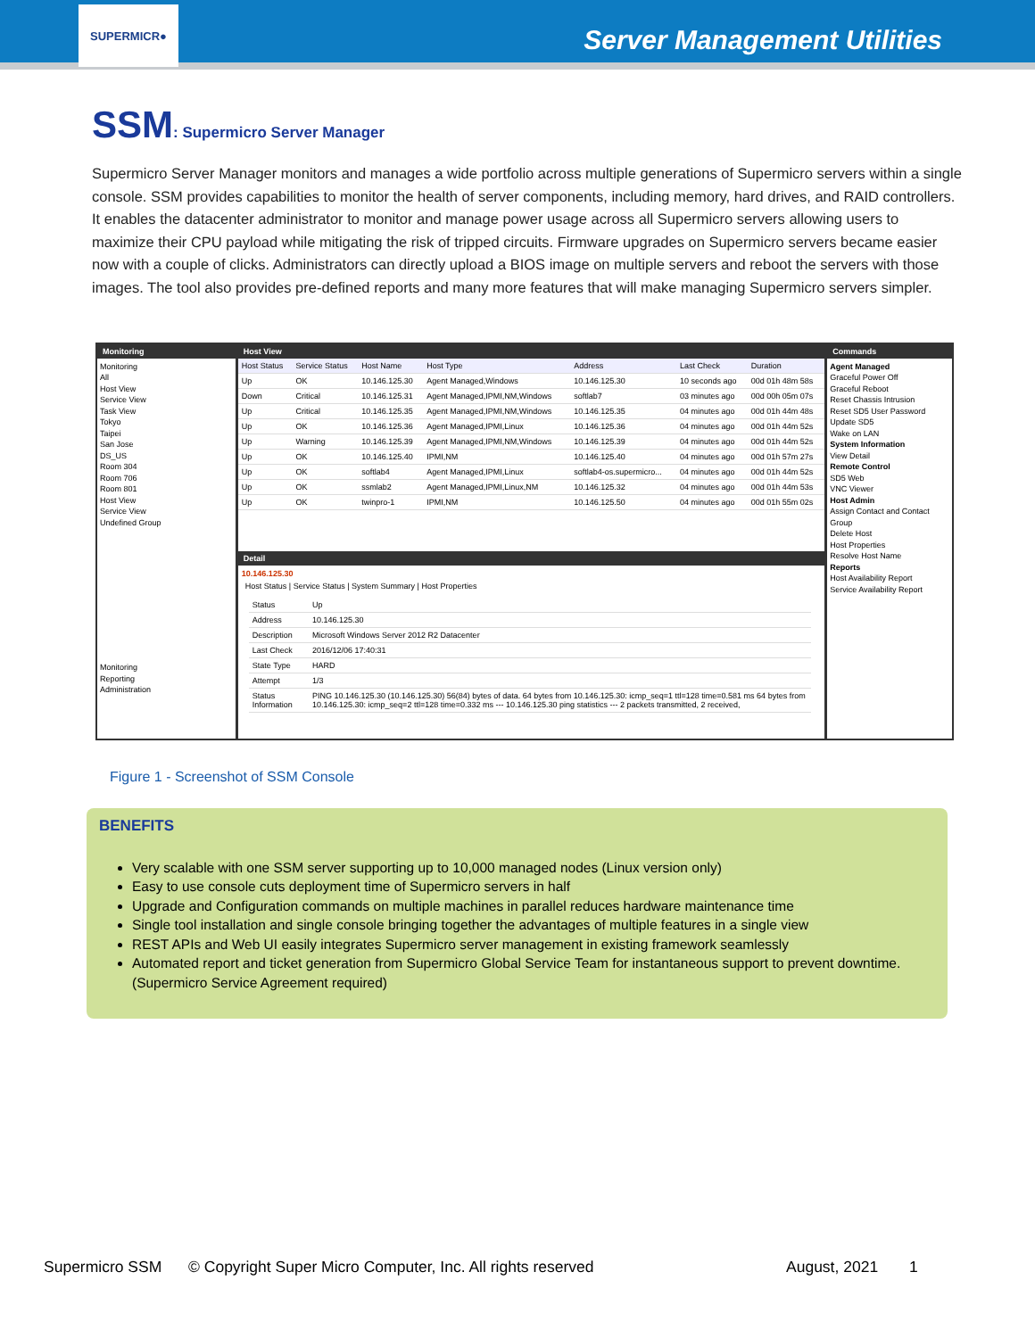SUPERMICR●
Server Management Utilities
SSM: Supermicro Server Manager
Supermicro Server Manager monitors and manages a wide portfolio across multiple generations of Supermicro servers within a single console. SSM provides capabilities to monitor the health of server components, including memory, hard drives, and RAID controllers. It enables the datacenter administrator to monitor and manage power usage across all Supermicro servers allowing users to maximize their CPU payload while mitigating the risk of tripped circuits. Firmware upgrades on Supermicro servers became easier now with a couple of clicks. Administrators can directly upload a BIOS image on multiple servers and reboot the servers with those images. The tool also provides pre-defined reports and many more features that will make managing Supermicro servers simpler.
Monitoring
Monitoring
All
Host View
Service View
Task View
Tokyo
Taipei
San Jose
DS_US
Room 304
Room 706
Room 801
Host View
Service View
Undefined Group
Monitoring
Reporting
Administration
Host View
| Host Status | Service Status | Host Name | Host Type | Address | Last Check | Duration |
| --- | --- | --- | --- | --- | --- | --- |
| Up | OK | 10.146.125.30 | Agent Managed,Windows | 10.146.125.30 | 10 seconds ago | 00d 01h 48m 58s |
| Down | Critical | 10.146.125.31 | Agent Managed,IPMI,NM,Windows | softlab7 | 03 minutes ago | 00d 00h 05m 07s |
| Up | Critical | 10.146.125.35 | Agent Managed,IPMI,NM,Windows | 10.146.125.35 | 04 minutes ago | 00d 01h 44m 48s |
| Up | OK | 10.146.125.36 | Agent Managed,IPMI,Linux | 10.146.125.36 | 04 minutes ago | 00d 01h 44m 52s |
| Up | Warning | 10.146.125.39 | Agent Managed,IPMI,NM,Windows | 10.146.125.39 | 04 minutes ago | 00d 01h 44m 52s |
| Up | OK | 10.146.125.40 | IPMI,NM | 10.146.125.40 | 04 minutes ago | 00d 01h 57m 27s |
| Up | OK | softlab4 | Agent Managed,IPMI,Linux | softlab4-os.supermicro... | 04 minutes ago | 00d 01h 44m 52s |
| Up | OK | ssmlab2 | Agent Managed,IPMI,Linux,NM | 10.146.125.32 | 04 minutes ago | 00d 01h 44m 53s |
| Up | OK | twinpro-1 | IPMI,NM | 10.146.125.50 | 04 minutes ago | 00d 01h 55m 02s |
Detail
10.146.125.30
Host Status | Service Status | System Summary | Host Properties
| Status | Up |
| Address | 10.146.125.30 |
| Description | Microsoft Windows Server 2012 R2 Datacenter |
| Last Check | 2016/12/06 17:40:31 |
| State Type | HARD |
| Attempt | 1/3 |
| Status Information | PING 10.146.125.30 (10.146.125.30) 56(84) bytes of data. 64 bytes from 10.146.125.30: icmp_seq=1 ttl=128 time=0.581 ms 64 bytes from 10.146.125.30: icmp_seq=2 ttl=128 time=0.332 ms --- 10.146.125.30 ping statistics --- 2 packets transmitted, 2 received, |
Commands
Agent Managed
Graceful Power Off
Graceful Reboot
Reset Chassis Intrusion
Reset SD5 User Password
Update SD5
Wake on LAN
System Information
View Detail
Remote Control
SD5 Web
VNC Viewer
Host Admin
Assign Contact and Contact Group
Delete Host
Host Properties
Resolve Host Name
Reports
Host Availability Report
Service Availability Report
Figure 1 - Screenshot of SSM Console
BENEFITS
Very scalable with one SSM server supporting up to 10,000 managed nodes (Linux version only)
Easy to use console cuts deployment time of Supermicro servers in half
Upgrade and Configuration commands on multiple machines in parallel reduces hardware maintenance time
Single tool installation and single console bringing together the advantages of multiple features in a single view
REST APIs and Web UI easily integrates Supermicro server management in existing framework seamlessly
Automated report and ticket generation from Supermicro Global Service Team for instantaneous support to prevent downtime. (Supermicro Service Agreement required)
Supermicro SSM © Copyright Super Micro Computer, Inc. All rights reserved August, 2021 1